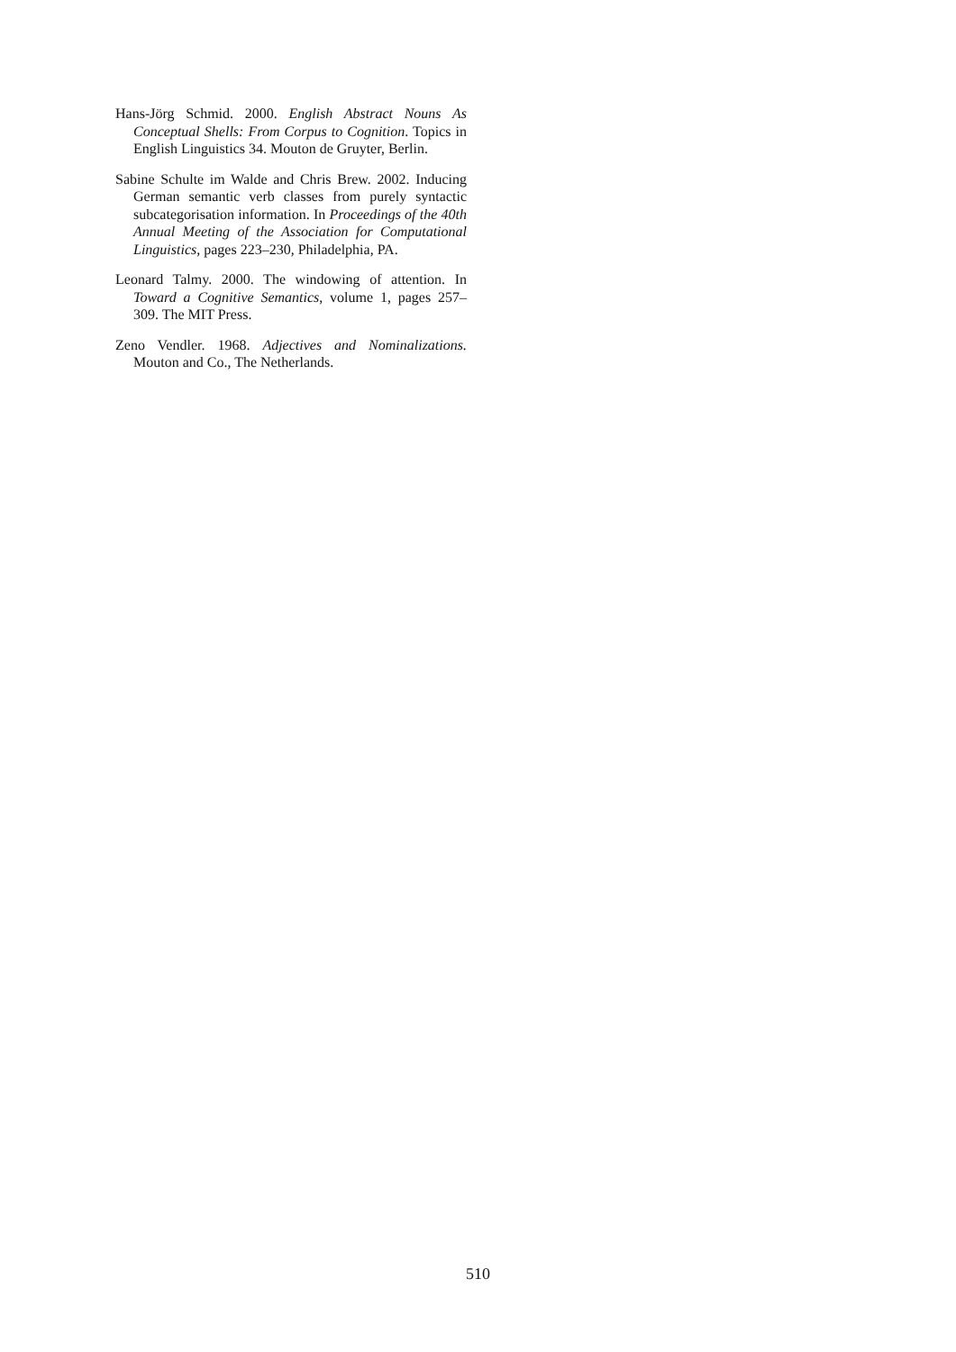Hans-Jörg Schmid. 2000. English Abstract Nouns As Conceptual Shells: From Corpus to Cognition. Topics in English Linguistics 34. Mouton de Gruyter, Berlin.
Sabine Schulte im Walde and Chris Brew. 2002. Inducing German semantic verb classes from purely syntactic subcategorisation information. In Proceedings of the 40th Annual Meeting of the Association for Computational Linguistics, pages 223–230, Philadelphia, PA.
Leonard Talmy. 2000. The windowing of attention. In Toward a Cognitive Semantics, volume 1, pages 257–309. The MIT Press.
Zeno Vendler. 1968. Adjectives and Nominalizations. Mouton and Co., The Netherlands.
510